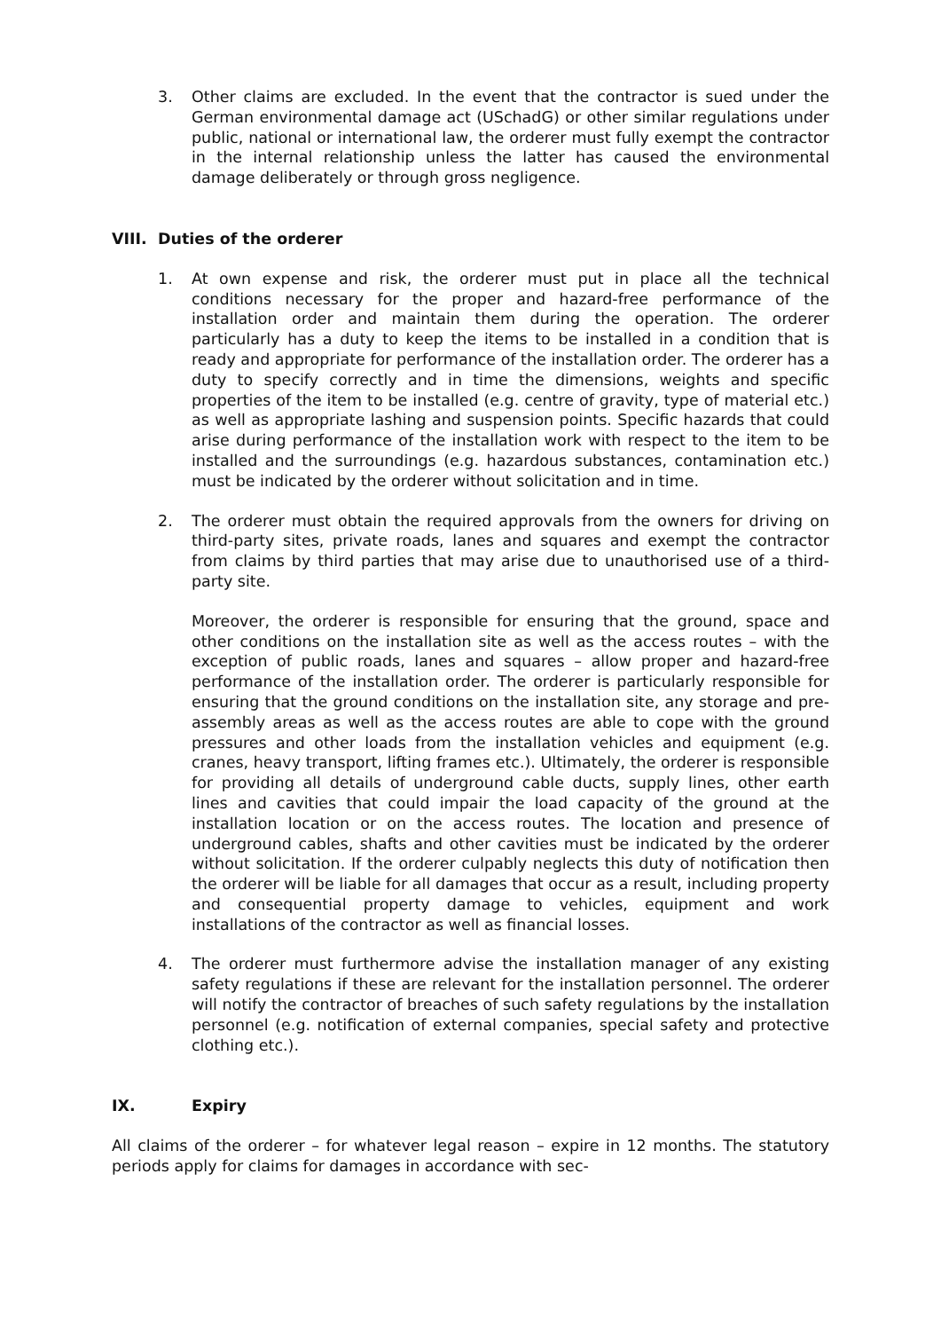3. Other claims are excluded. In the event that the contractor is sued under the German environmental damage act (USchadG) or other similar regulations under public, national or international law, the orderer must fully exempt the contractor in the internal relationship unless the latter has caused the environmental damage deliberately or through gross negligence.
VIII. Duties of the orderer
1. At own expense and risk, the orderer must put in place all the technical conditions necessary for the proper and hazard-free performance of the installation order and maintain them during the operation. The orderer particularly has a duty to keep the items to be installed in a condition that is ready and appropriate for performance of the installation order. The orderer has a duty to specify correctly and in time the dimensions, weights and specific properties of the item to be installed (e.g. centre of gravity, type of material etc.) as well as appropriate lashing and suspension points. Specific hazards that could arise during performance of the installation work with respect to the item to be installed and the surroundings (e.g. hazardous substances, contamination etc.) must be indicated by the orderer without solicitation and in time.
2. The orderer must obtain the required approvals from the owners for driving on third-party sites, private roads, lanes and squares and exempt the contractor from claims by third parties that may arise due to unauthorised use of a third-party site.
Moreover, the orderer is responsible for ensuring that the ground, space and other conditions on the installation site as well as the access routes – with the exception of public roads, lanes and squares – allow proper and hazard-free performance of the installation order. The orderer is particularly responsible for ensuring that the ground conditions on the installation site, any storage and pre-assembly areas as well as the access routes are able to cope with the ground pressures and other loads from the installation vehicles and equipment (e.g. cranes, heavy transport, lifting frames etc.). Ultimately, the orderer is responsible for providing all details of underground cable ducts, supply lines, other earth lines and cavities that could impair the load capacity of the ground at the installation location or on the access routes. The location and presence of underground cables, shafts and other cavities must be indicated by the orderer without solicitation. If the orderer culpably neglects this duty of notification then the orderer will be liable for all damages that occur as a result, including property and consequential property damage to vehicles, equipment and work installations of the contractor as well as financial losses.
4. The orderer must furthermore advise the installation manager of any existing safety regulations if these are relevant for the installation personnel. The orderer will notify the contractor of breaches of such safety regulations by the installation personnel (e.g. notification of external companies, special safety and protective clothing etc.).
IX. Expiry
All claims of the orderer – for whatever legal reason – expire in 12 months. The statutory periods apply for claims for damages in accordance with sec-